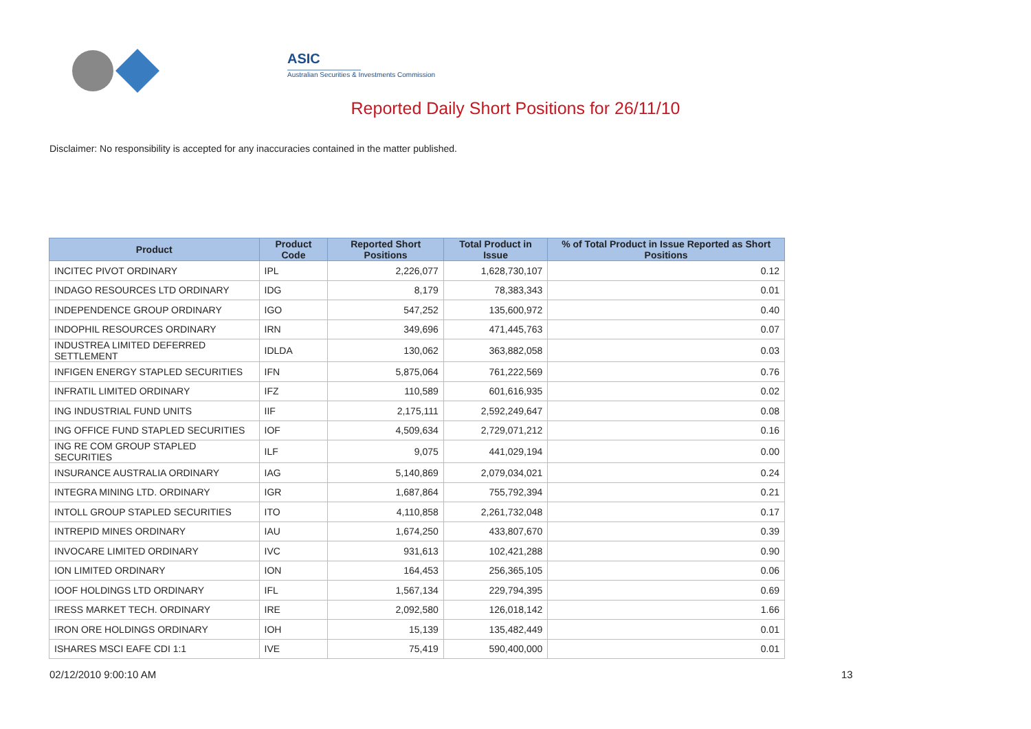ASIC
Australian Securities & Investments Commission
Reported Daily Short Positions for 26/11/10
Disclaimer: No responsibility is accepted for any inaccuracies contained in the matter published.
| Product | Product Code | Reported Short Positions | Total Product in Issue | % of Total Product in Issue Reported as Short Positions |
| --- | --- | --- | --- | --- |
| INCITEC PIVOT ORDINARY | IPL | 2,226,077 | 1,628,730,107 | 0.12 |
| INDAGO RESOURCES LTD ORDINARY | IDG | 8,179 | 78,383,343 | 0.01 |
| INDEPENDENCE GROUP ORDINARY | IGO | 547,252 | 135,600,972 | 0.40 |
| INDOPHIL RESOURCES ORDINARY | IRN | 349,696 | 471,445,763 | 0.07 |
| INDUSTREA LIMITED DEFERRED SETTLEMENT | IDLDA | 130,062 | 363,882,058 | 0.03 |
| INFIGEN ENERGY STAPLED SECURITIES | IFN | 5,875,064 | 761,222,569 | 0.76 |
| INFRATIL LIMITED ORDINARY | IFZ | 110,589 | 601,616,935 | 0.02 |
| ING INDUSTRIAL FUND UNITS | IIF | 2,175,111 | 2,592,249,647 | 0.08 |
| ING OFFICE FUND STAPLED SECURITIES | IOF | 4,509,634 | 2,729,071,212 | 0.16 |
| ING RE COM GROUP STAPLED SECURITIES | ILF | 9,075 | 441,029,194 | 0.00 |
| INSURANCE AUSTRALIA ORDINARY | IAG | 5,140,869 | 2,079,034,021 | 0.24 |
| INTEGRA MINING LTD. ORDINARY | IGR | 1,687,864 | 755,792,394 | 0.21 |
| INTOLL GROUP STAPLED SECURITIES | ITO | 4,110,858 | 2,261,732,048 | 0.17 |
| INTREPID MINES ORDINARY | IAU | 1,674,250 | 433,807,670 | 0.39 |
| INVOCARE LIMITED ORDINARY | IVC | 931,613 | 102,421,288 | 0.90 |
| ION LIMITED ORDINARY | ION | 164,453 | 256,365,105 | 0.06 |
| IOOF HOLDINGS LTD ORDINARY | IFL | 1,567,134 | 229,794,395 | 0.69 |
| IRESS MARKET TECH. ORDINARY | IRE | 2,092,580 | 126,018,142 | 1.66 |
| IRON ORE HOLDINGS ORDINARY | IOH | 15,139 | 135,482,449 | 0.01 |
| ISHARES MSCI EAFE CDI 1:1 | IVE | 75,419 | 590,400,000 | 0.01 |
02/12/2010 9:00:10 AM 13